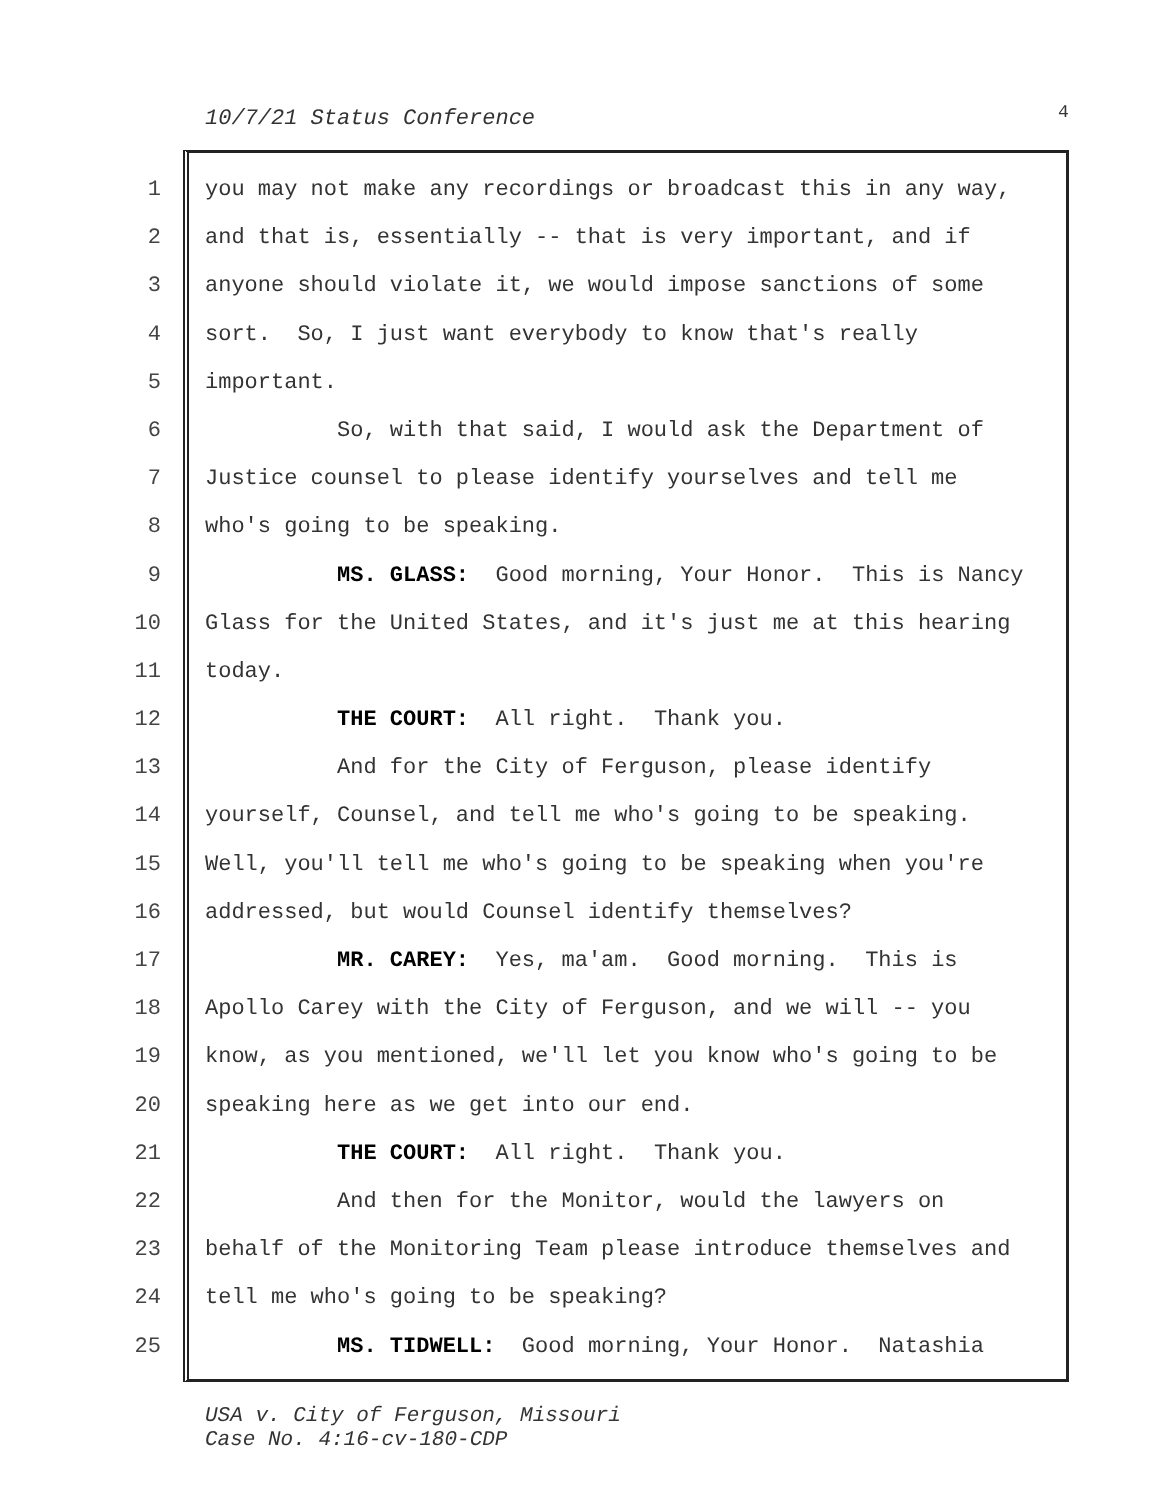10/7/21 Status Conference 4
1
you may not make any recordings or broadcast this in any way,
2
and that is, essentially -- that is very important, and if
3
anyone should violate it, we would impose sanctions of some
4
sort. So, I just want everybody to know that's really
5
important.
6
So, with that said, I would ask the Department of
7
Justice counsel to please identify yourselves and tell me
8
who's going to be speaking.
9
MS. GLASS: Good morning, Your Honor. This is Nancy
10
Glass for the United States, and it's just me at this hearing
11
today.
12
THE COURT: All right. Thank you.
13
And for the City of Ferguson, please identify
14
yourself, Counsel, and tell me who's going to be speaking.
15
Well, you'll tell me who's going to be speaking when you're
16
addressed, but would Counsel identify themselves?
17
MR. CAREY: Yes, ma'am. Good morning. This is
18
Apollo Carey with the City of Ferguson, and we will -- you
19
know, as you mentioned, we'll let you know who's going to be
20
speaking here as we get into our end.
21
THE COURT: All right. Thank you.
22
And then for the Monitor, would the lawyers on
23
behalf of the Monitoring Team please introduce themselves and
24
tell me who's going to be speaking?
25
MS. TIDWELL: Good morning, Your Honor. Natashia
USA v. City of Ferguson, Missouri
Case No. 4:16-cv-180-CDP